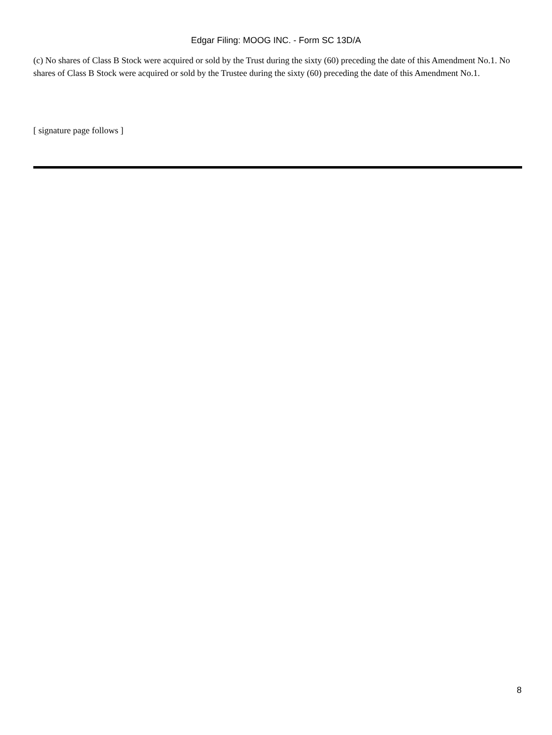Edgar Filing: MOOG INC. - Form SC 13D/A
(c) No shares of Class B Stock were acquired or sold by the Trust during the sixty (60) preceding the date of this Amendment No.1. No shares of Class B Stock were acquired or sold by the Trustee during the sixty (60) preceding the date of this Amendment No.1.
[ signature page follows ]
8